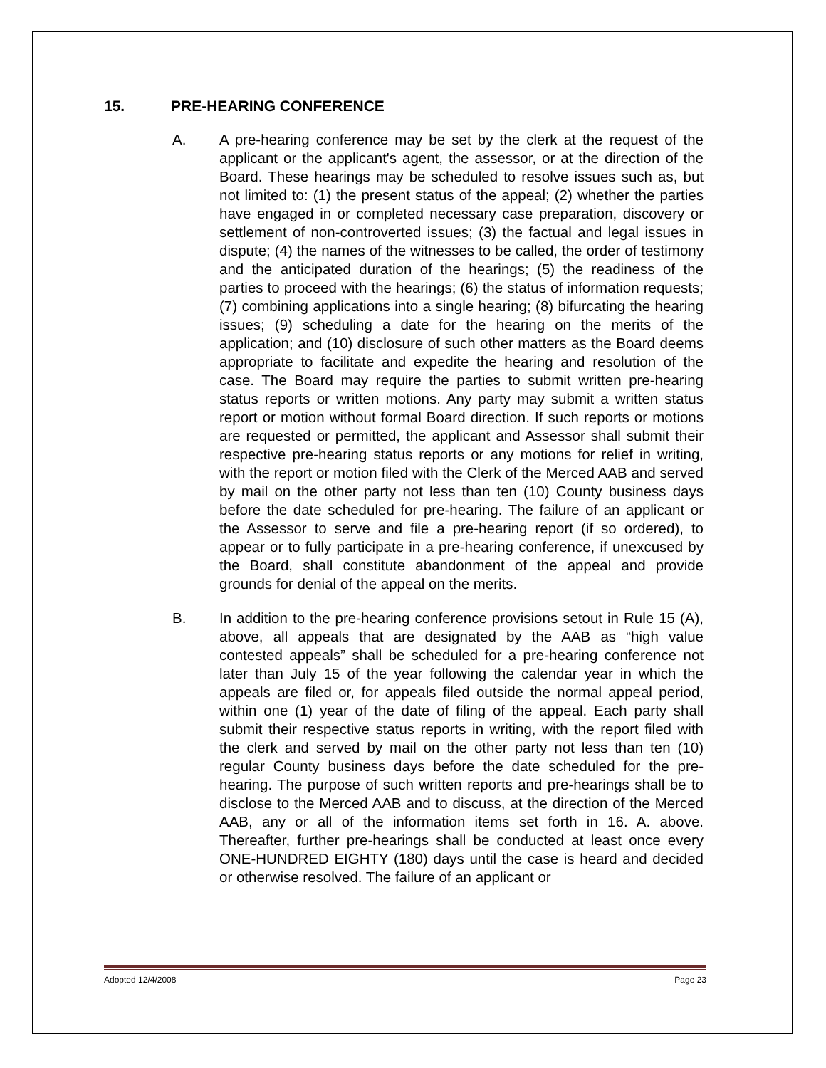15. PRE-HEARING CONFERENCE
A. A pre-hearing conference may be set by the clerk at the request of the applicant or the applicant's agent, the assessor, or at the direction of the Board. These hearings may be scheduled to resolve issues such as, but not limited to: (1) the present status of the appeal; (2) whether the parties have engaged in or completed necessary case preparation, discovery or settlement of non-controverted issues; (3) the factual and legal issues in dispute; (4) the names of the witnesses to be called, the order of testimony and the anticipated duration of the hearings; (5) the readiness of the parties to proceed with the hearings; (6) the status of information requests; (7) combining applications into a single hearing; (8) bifurcating the hearing issues; (9) scheduling a date for the hearing on the merits of the application; and (10) disclosure of such other matters as the Board deems appropriate to facilitate and expedite the hearing and resolution of the case. The Board may require the parties to submit written pre-hearing status reports or written motions. Any party may submit a written status report or motion without formal Board direction. If such reports or motions are requested or permitted, the applicant and Assessor shall submit their respective pre-hearing status reports or any motions for relief in writing, with the report or motion filed with the Clerk of the Merced AAB and served by mail on the other party not less than ten (10) County business days before the date scheduled for pre-hearing. The failure of an applicant or the Assessor to serve and file a pre-hearing report (if so ordered), to appear or to fully participate in a pre-hearing conference, if unexcused by the Board, shall constitute abandonment of the appeal and provide grounds for denial of the appeal on the merits.
B. In addition to the pre-hearing conference provisions setout in Rule 15 (A), above, all appeals that are designated by the AAB as “high value contested appeals” shall be scheduled for a pre-hearing conference not later than July 15 of the year following the calendar year in which the appeals are filed or, for appeals filed outside the normal appeal period, within one (1) year of the date of filing of the appeal. Each party shall submit their respective status reports in writing, with the report filed with the clerk and served by mail on the other party not less than ten (10) regular County business days before the date scheduled for the pre-hearing. The purpose of such written reports and pre-hearings shall be to disclose to the Merced AAB and to discuss, at the direction of the Merced AAB, any or all of the information items set forth in 16. A. above. Thereafter, further pre-hearings shall be conducted at least once every ONE-HUNDRED EIGHTY (180) days until the case is heard and decided or otherwise resolved. The failure of an applicant or
Adopted 12/4/2008 Page 23